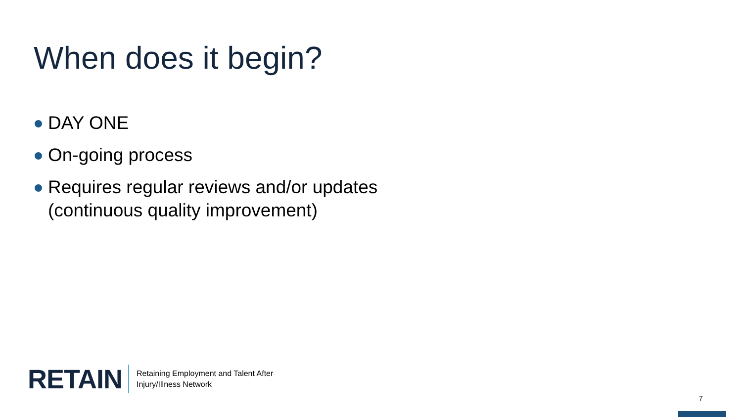When does it begin?
DAY ONE
On-going process
Requires regular reviews and/or updates (continuous quality improvement)
RETAIN
Retaining Employment and Talent After
Injury/Illness Network
7